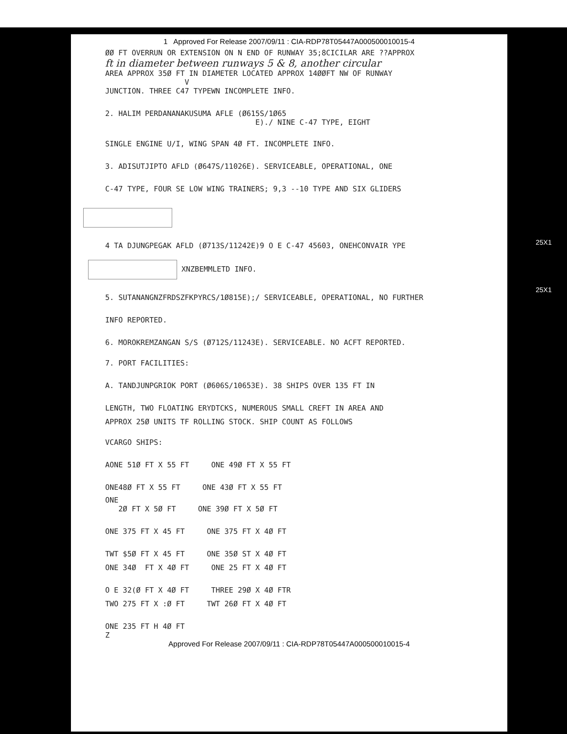1 Approved For Release 2007/09/11 : CIA-RDP78T05447A000500010015-4
ØØ FT OVERRUN OR EXTENSION ON N END OF RUNWAY 35;8CICILAR ARE ??APPROX
ft in diameter between runways 5 & 8, another circular
AREA APPROX 35Ø FT IN DIAMETER LOCATED APPROX 14ØØFT NW OF RUNWAY
V
JUNCTION. THREE C47 TYPEWN INCOMPLETE INFO.
2. HALIM PERDANANAKUSUMA AFLE (Ø615S/1Ø65
E)./ NINE C-47 TYPE, EIGHT
SINGLE ENGINE U/I, WING SPAN 4Ø FT. INCOMPLETE INFO.
3. ADISUTJIPTO AFLD (Ø647S/11026E). SERVICEABLE, OPERATIONAL, ONE
C-47 TYPE, FOUR SE LOW WING TRAINERS; 9,3 --10 TYPE AND SIX GLIDERS
4 TA DJUNGPEGAK AFLD (Ø713S/11242E)9 O E C-47 45603, ONEHCONVAIR YPE
XNZBEMMLETD INFO.
5. SUTANANGNZFRDSZFKPYRCS/1Ø815E);/ SERVICEABLE, OPERATIONAL, NO FURTHER
INFO REPORTED.
6. MOROKREMZANGAN S/S (Ø712S/11243E). SERVICEABLE. NO ACFT REPORTED.
7. PORT FACILITIES:
A. TANDJUNPGRIOK PORT (Ø606S/10653E). 38 SHIPS OVER 135 FT IN
LENGTH, TWO FLOATING ERYDTCKS, NUMEROUS SMALL CREFT IN AREA AND
APPROX 25Ø UNITS TF ROLLING STOCK. SHIP COUNT AS FOLLOWS
VCARGO SHIPS:
AONE 51Ø FT X 55 FT ONE 49Ø FT X 55 FT
ONE48Ø FT X 55 FT ONE 43Ø FT X 55 FT
ONE
2Ø FT X 5Ø FT ONE 39Ø FT X 5Ø FT
ONE 375 FT X 45 FT ONE 375 FT X 4Ø FT
TWT $5Ø FT X 45 FT ONE 35Ø ST X 4Ø FT
ONE 34Ø FT X 4Ø FT ONE 25 FT X 4Ø FT
O E 32(Ø FT X 4Ø FT THREE 29Ø X 4Ø FTR
TWO 275 FT X :Ø FT TWT 26Ø FT X 4Ø FT
ONE 235 FT H 4Ø FT
Z
Approved For Release 2007/09/11 : CIA-RDP78T05447A000500010015-4
25X1
25X1